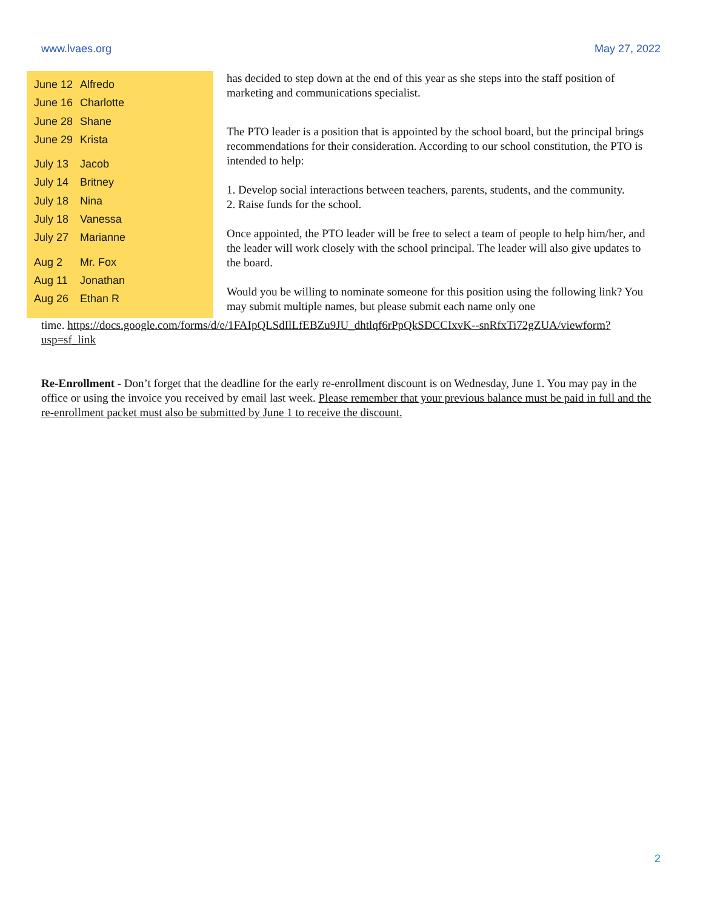www.lvaes.org May 27, 2022
June 12 Alfredo
June 16 Charlotte
June 28 Shane
June 29 Krista
July 13 Jacob
July 14 Britney
July 18 Nina
July 18 Vanessa
July 27 Marianne
Aug 2 Mr. Fox
Aug 11 Jonathan
Aug 26 Ethan R
has decided to step down at the end of this year as she steps into the staff position of marketing and communications specialist.
The PTO leader is a position that is appointed by the school board, but the principal brings recommendations for their consideration. According to our school constitution, the PTO is intended to help:
1. Develop social interactions between teachers, parents, students, and the community.
2. Raise funds for the school.
Once appointed, the PTO leader will be free to select a team of people to help him/her, and the leader will work closely with the school principal. The leader will also give updates to the board.
Would you be willing to nominate someone for this position using the following link? You may submit multiple names, but please submit each name only one
time. https://docs.google.com/forms/d/e/1FAIpQLSdIlLfEBZu9JU_dhtlqf6rPpQkSDCCIxvK--snRfxTi72gZUA/viewform?usp=sf_link
Re-Enrollment - Don’t forget that the deadline for the early re-enrollment discount is on Wednesday, June 1. You may pay in the office or using the invoice you received by email last week. Please remember that your previous balance must be paid in full and the re-enrollment packet must also be submitted by June 1 to receive the discount.
2